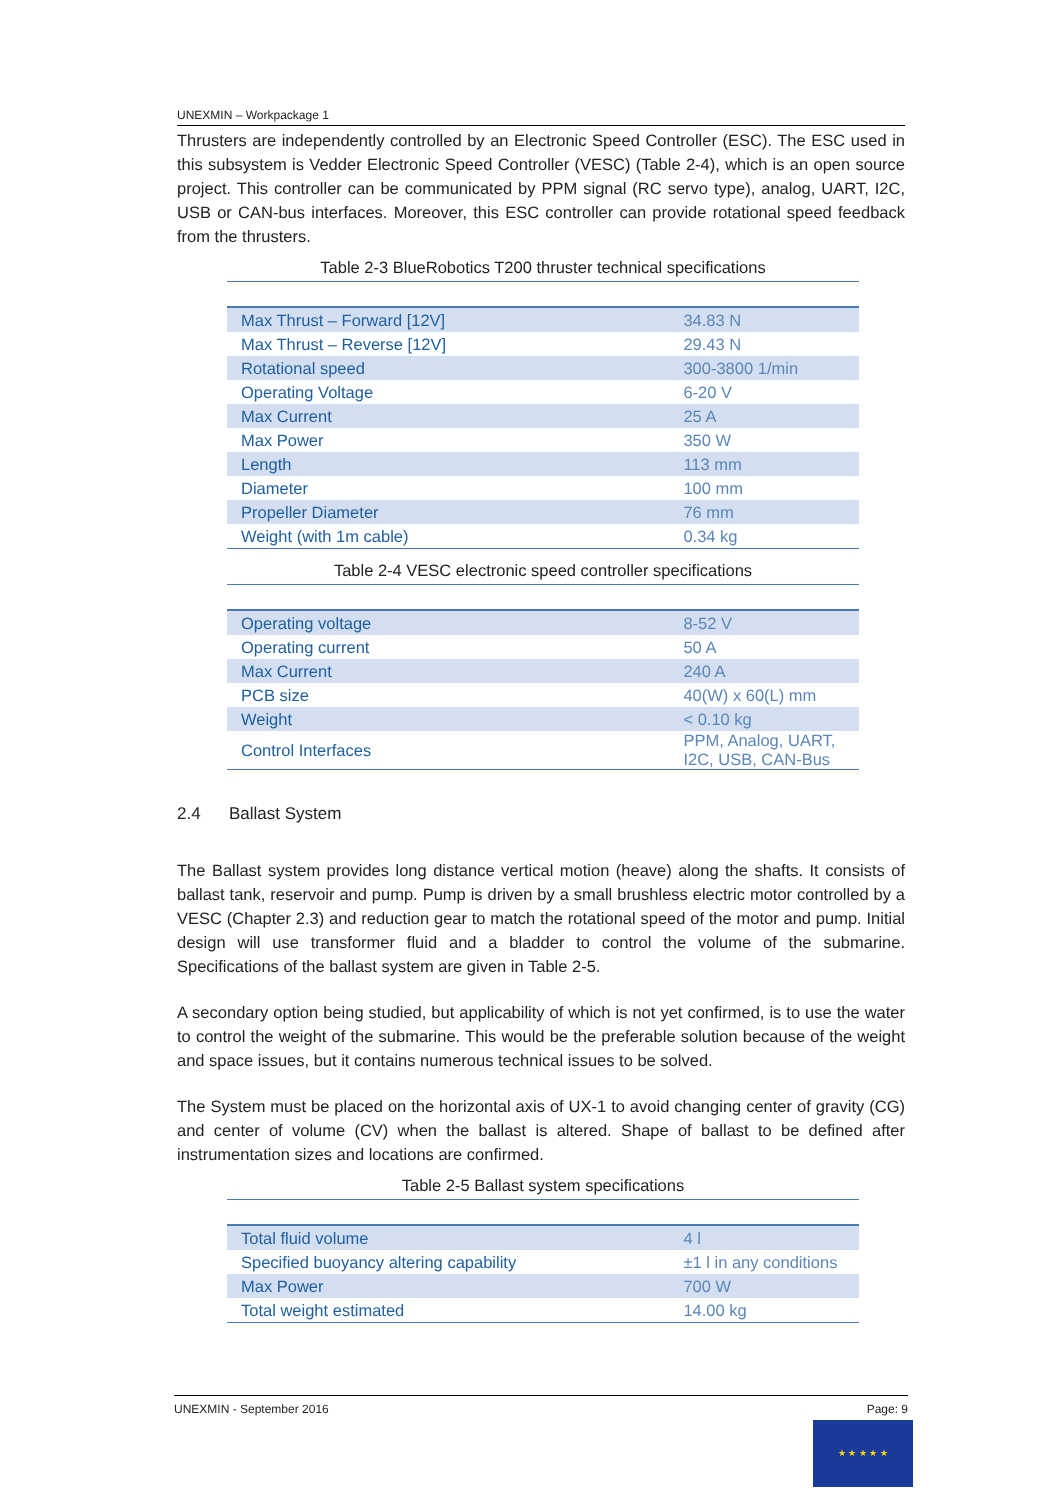UNEXMIN – Workpackage 1
Thrusters are independently controlled by an Electronic Speed Controller (ESC). The ESC used in this subsystem is Vedder Electronic Speed Controller (VESC) (Table 2-4), which is an open source project. This controller can be communicated by PPM signal (RC servo type), analog, UART, I2C, USB or CAN-bus interfaces. Moreover, this ESC controller can provide rotational speed feedback from the thrusters.
Table 2-3 BlueRobotics T200 thruster technical specifications
| Max Thrust – Forward [12V] | 34.83 N |
| Max Thrust – Reverse [12V] | 29.43 N |
| Rotational speed | 300-3800 1/min |
| Operating Voltage | 6-20 V |
| Max Current | 25 A |
| Max Power | 350 W |
| Length | 113 mm |
| Diameter | 100 mm |
| Propeller Diameter | 76 mm |
| Weight (with 1m cable) | 0.34 kg |
Table 2-4 VESC electronic speed controller specifications
| Operating voltage | 8-52 V |
| Operating current | 50 A |
| Max Current | 240 A |
| PCB size | 40(W) x 60(L) mm |
| Weight | < 0.10 kg |
| Control Interfaces | PPM, Analog, UART, I2C, USB, CAN-Bus |
2.4 Ballast System
The Ballast system provides long distance vertical motion (heave) along the shafts. It consists of ballast tank, reservoir and pump. Pump is driven by a small brushless electric motor controlled by a VESC (Chapter 2.3) and reduction gear to match the rotational speed of the motor and pump. Initial design will use transformer fluid and a bladder to control the volume of the submarine. Specifications of the ballast system are given in Table 2-5.
A secondary option being studied, but applicability of which is not yet confirmed, is to use the water to control the weight of the submarine. This would be the preferable solution because of the weight and space issues, but it contains numerous technical issues to be solved.
The System must be placed on the horizontal axis of UX-1 to avoid changing center of gravity (CG) and center of volume (CV) when the ballast is altered. Shape of ballast to be defined after instrumentation sizes and locations are confirmed.
Table 2-5 Ballast system specifications
| Total fluid volume | 4 l |
| Specified buoyancy altering capability | ±1 l in any conditions |
| Max Power | 700 W |
| Total weight estimated | 14.00 kg |
UNEXMIN - September 2016 Page: 9
★ ★ ★ ★ ★